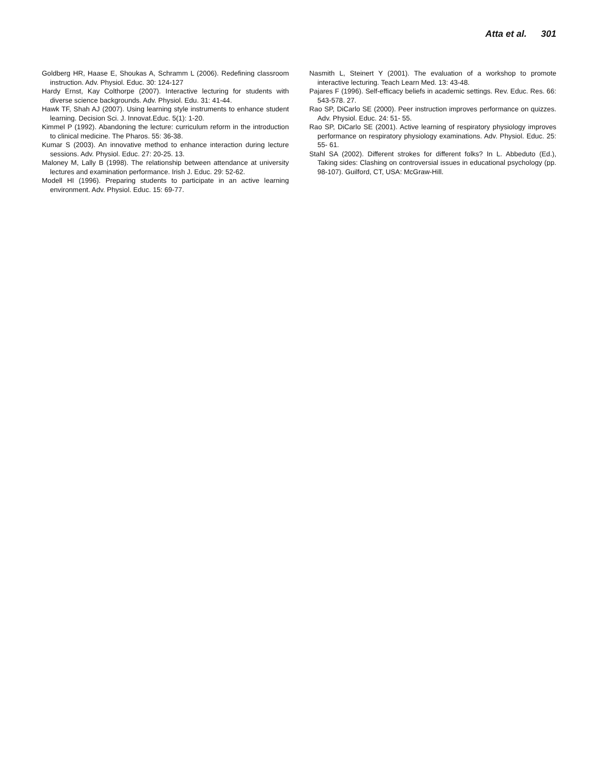Atta et al. 301
Goldberg HR, Haase E, Shoukas A, Schramm L (2006). Redefining classroom instruction. Adv. Physiol. Educ. 30: 124-127
Hardy Ernst, Kay Colthorpe (2007). Interactive lecturing for students with diverse science backgrounds. Adv. Physiol. Edu. 31: 41-44.
Hawk TF, Shah AJ (2007). Using learning style instruments to enhance student learning. Decision Sci. J. Innovat.Educ. 5(1): 1-20.
Kimmel P (1992). Abandoning the lecture: curriculum reform in the introduction to clinical medicine. The Pharos. 55: 36-38.
Kumar S (2003). An innovative method to enhance interaction during lecture sessions. Adv. Physiol. Educ. 27: 20-25. 13.
Maloney M, Lally B (1998). The relationship between attendance at university lectures and examination performance. Irish J. Educ. 29: 52-62.
Modell HI (1996). Preparing students to participate in an active learning environment. Adv. Physiol. Educ. 15: 69-77.
Nasmith L, Steinert Y (2001). The evaluation of a workshop to promote interactive lecturing. Teach Learn Med. 13: 43-48.
Pajares F (1996). Self-efficacy beliefs in academic settings. Rev. Educ. Res. 66: 543-578. 27.
Rao SP, DiCarlo SE (2000). Peer instruction improves performance on quizzes. Adv. Physiol. Educ. 24: 51- 55.
Rao SP, DiCarlo SE (2001). Active learning of respiratory physiology improves performance on respiratory physiology examinations. Adv. Physiol. Educ. 25: 55- 61.
Stahl SA (2002). Different strokes for different folks? In L. Abbeduto (Ed.), Taking sides: Clashing on controversial issues in educational psychology (pp. 98-107). Guilford, CT, USA: McGraw-Hill.